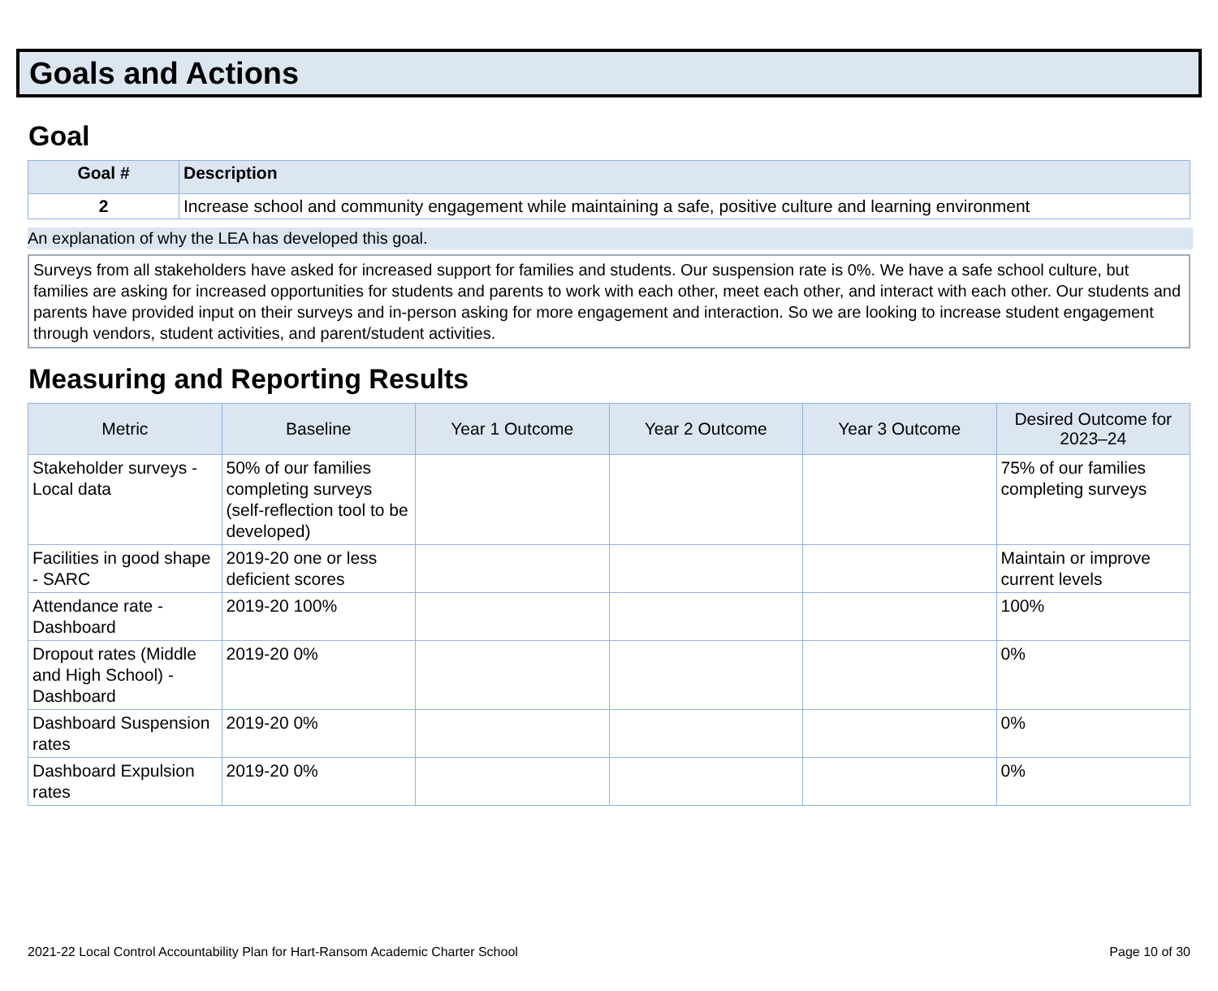Goals and Actions
Goal
| Goal # | Description |
| --- | --- |
| 2 | Increase school and community engagement while maintaining a safe, positive culture and learning environment |
An explanation of why the LEA has developed this goal.
Surveys from all stakeholders have asked for increased support for families and students. Our suspension rate is 0%. We have a safe school culture, but families are asking for increased opportunities for students and parents to work with each other, meet each other, and interact with each other. Our students and parents have provided input on their surveys and in-person asking for more engagement and interaction. So we are looking to increase student engagement through vendors, student activities, and parent/student activities.
Measuring and Reporting Results
| Metric | Baseline | Year 1 Outcome | Year 2 Outcome | Year 3 Outcome | Desired Outcome for 2023–24 |
| --- | --- | --- | --- | --- | --- |
| Stakeholder surveys - Local data | 50% of our families completing surveys (self-reflection tool to be developed) | | | | 75% of our families completing surveys |
| Facilities in good shape - SARC | 2019-20 one or less deficient scores | | | | Maintain or improve current levels |
| Attendance rate - Dashboard | 2019-20 100% | | | | 100% |
| Dropout rates (Middle and High School) - Dashboard | 2019-20 0% | | | | 0% |
| Dashboard Suspension rates | 2019-20 0% | | | | 0% |
| Dashboard Expulsion rates | 2019-20 0% | | | | 0% |
2021-22 Local Control Accountability Plan for Hart-Ransom Academic Charter School Page 10 of 30